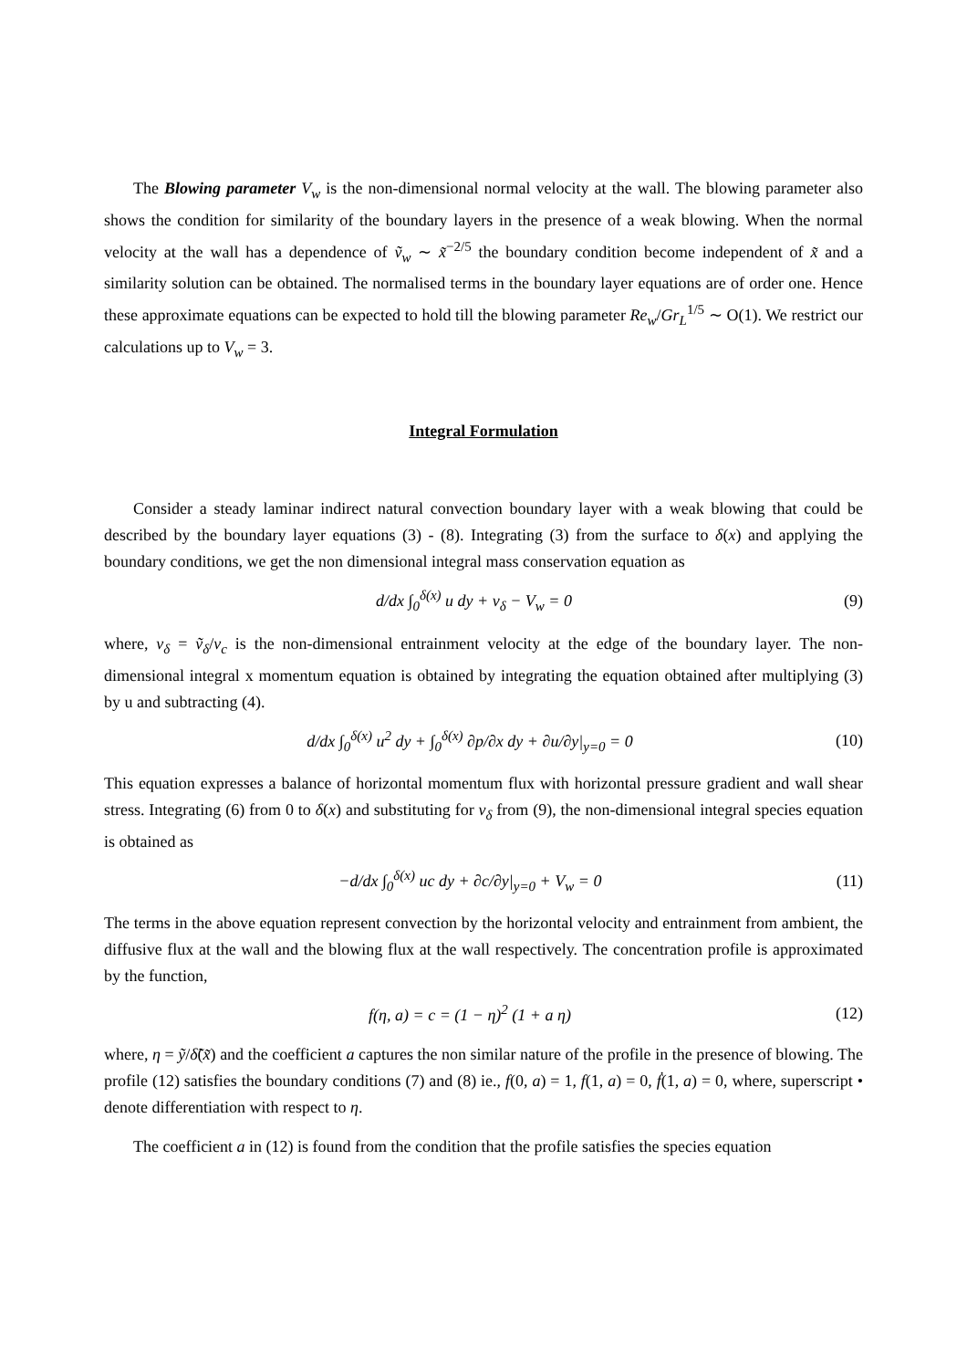The Blowing parameter V<sub>w</sub> is the non-dimensional normal velocity at the wall. The blowing parameter also shows the condition for similarity of the boundary layers in the presence of a weak blowing. When the normal velocity at the wall has a dependence of ṽ<sub>w</sub> ∼ x̃<sup>−2/5</sup> the boundary condition become independent of x̃ and a similarity solution can be obtained. The normalised terms in the boundary layer equations are of order one. Hence these approximate equations can be expected to hold till the blowing parameter Re<sub>w</sub>/Gr<sub>L</sub><sup>1/5</sup> ∼ O(1). We restrict our calculations up to V<sub>w</sub> = 3.
Integral Formulation
Consider a steady laminar indirect natural convection boundary layer with a weak blowing that could be described by the boundary layer equations (3) - (8). Integrating (3) from the surface to δ(x) and applying the boundary conditions, we get the non dimensional integral mass conservation equation as
d/dx ∫<sub>0</sub><sup>δ(x)</sup> u dy + v<sub>δ</sub> − V<sub>w</sub> = 0 (9)
where, v<sub>δ</sub> = ṽ<sub>δ</sub>/v<sub>c</sub> is the non-dimensional entrainment velocity at the edge of the boundary layer. The non-dimensional integral x momentum equation is obtained by integrating the equation obtained after multiplying (3) by u and subtracting (4).
d/dx ∫<sub>0</sub><sup>δ(x)</sup> u<sup>2</sup> dy + ∫<sub>0</sub><sup>δ(x)</sup> ∂p/∂x dy + ∂u/∂y|<sub>y=0</sub> = 0 (10)
This equation expresses a balance of horizontal momentum flux with horizontal pressure gradient and wall shear stress. Integrating (6) from 0 to δ(x) and substituting for v<sub>δ</sub> from (9), the non-dimensional integral species equation is obtained as
−d/dx ∫<sub>0</sub><sup>δ(x)</sup> uc dy + ∂c/∂y|<sub>y=0</sub> + V<sub>w</sub> = 0 (11)
The terms in the above equation represent convection by the horizontal velocity and entrainment from ambient, the diffusive flux at the wall and the blowing flux at the wall respectively. The concentration profile is approximated by the function,
f(η, a) = c = (1 − η)<sup>2</sup> (1 + a η) (12)
where, η = ỹ/δ̃(x̃) and the coefficient a captures the non similar nature of the profile in the presence of blowing. The profile (12) satisfies the boundary conditions (7) and (8) ie., f(0, a) = 1, f(1, a) = 0, ḟ(1, a) = 0, where, superscript • denote differentiation with respect to η.
The coefficient a in (12) is found from the condition that the profile satisfies the species equation